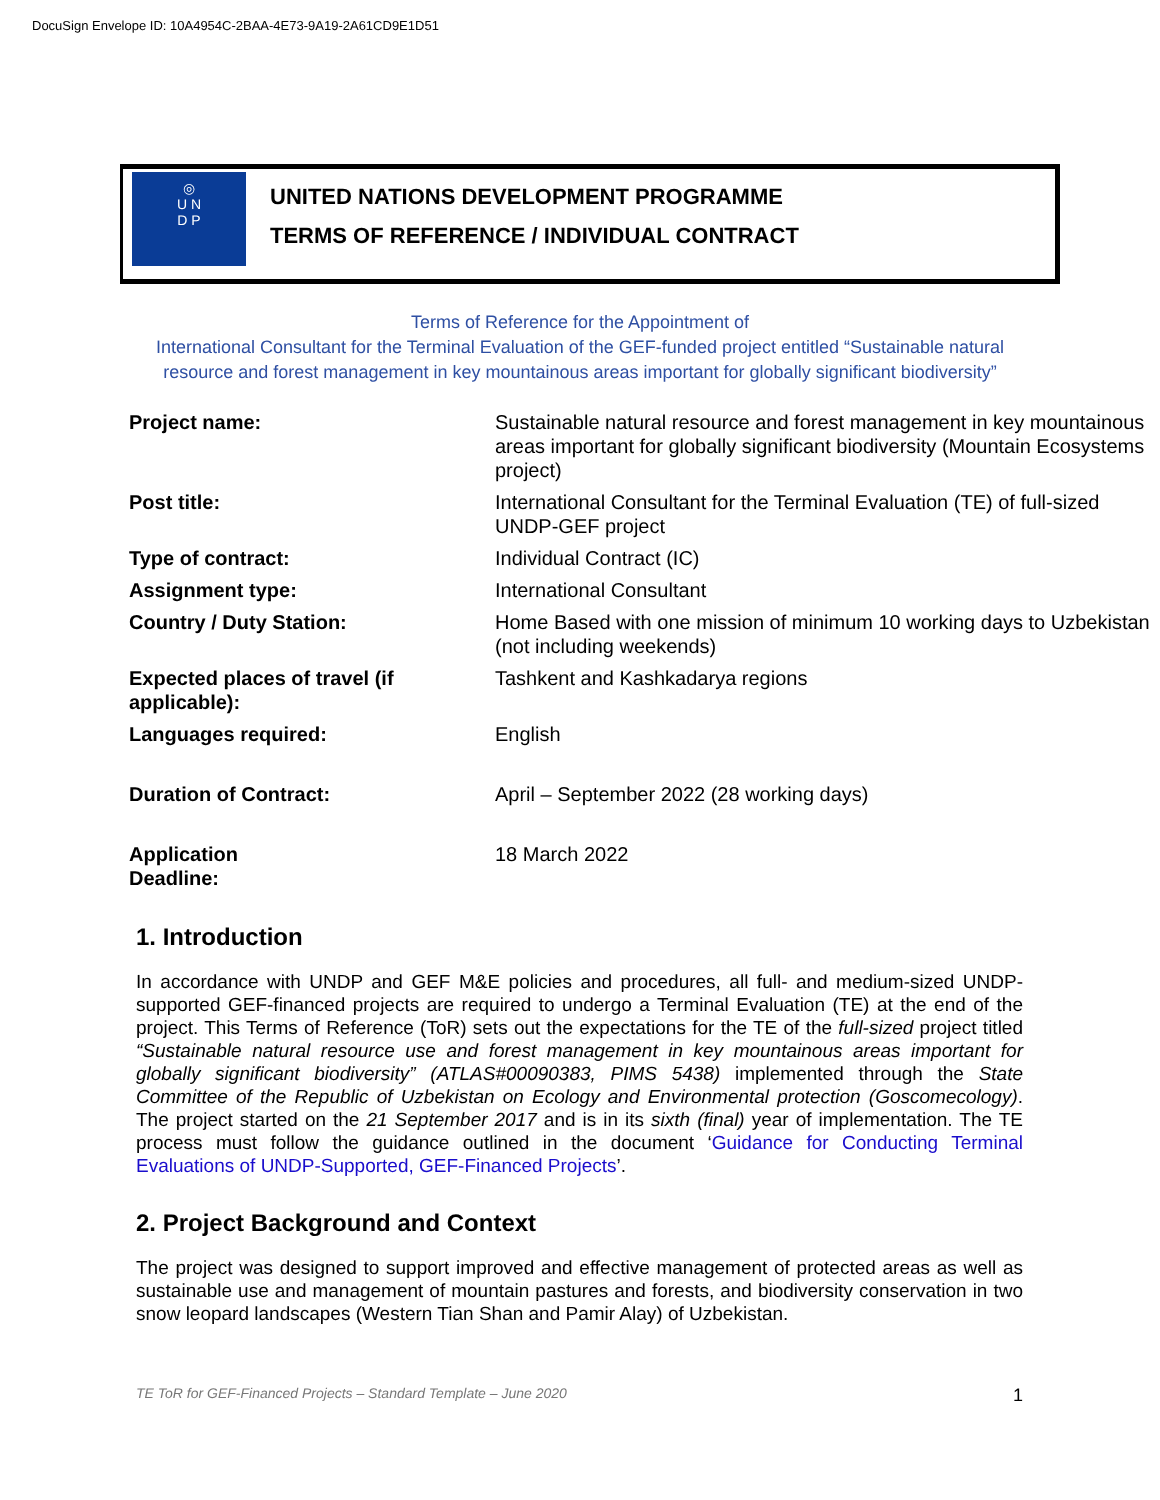DocuSign Envelope ID: 10A4954C-2BAA-4E73-9A19-2A61CD9E1D51
◎
U N
D P
UNITED NATIONS DEVELOPMENT PROGRAMME
TERMS OF REFERENCE / INDIVIDUAL CONTRACT
Terms of Reference for the Appointment of
International Consultant for the Terminal Evaluation of the GEF-funded project entitled “Sustainable natural resource and forest management in key mountainous areas important for globally significant biodiversity”
| Project name: | Sustainable natural resource and forest management in key mountainous areas important for globally significant biodiversity (Mountain Ecosystems project) |
| Post title: | International Consultant for the Terminal Evaluation (TE) of full-sized UNDP-GEF project |
| Type of contract: | Individual Contract (IC) |
| Assignment type: | International Consultant |
| Country / Duty Station: | Home Based with one mission of minimum 10 working days to Uzbekistan (not including weekends) |
| Expected places of travel (if applicable): | Tashkent and Kashkadarya regions |
| Languages required: | English |
| Duration of Contract: | April – September 2022 (28 working days) |
| Application Deadline: | 18 March 2022 |
1. Introduction
In accordance with UNDP and GEF M&E policies and procedures, all full- and medium-sized UNDP-supported GEF-financed projects are required to undergo a Terminal Evaluation (TE) at the end of the project. This Terms of Reference (ToR) sets out the expectations for the TE of the full-sized project titled “Sustainable natural resource use and forest management in key mountainous areas important for globally significant biodiversity” (ATLAS#00090383, PIMS 5438) implemented through the State Committee of the Republic of Uzbekistan on Ecology and Environmental protection (Goscomecology). The project started on the 21 September 2017 and is in its sixth (final) year of implementation. The TE process must follow the guidance outlined in the document ‘Guidance for Conducting Terminal Evaluations of UNDP-Supported, GEF-Financed Projects’.
2. Project Background and Context
The project was designed to support improved and effective management of protected areas as well as sustainable use and management of mountain pastures and forests, and biodiversity conservation in two snow leopard landscapes (Western Tian Shan and Pamir Alay) of Uzbekistan.
TE ToR for GEF-Financed Projects – Standard Template – June 2020 1